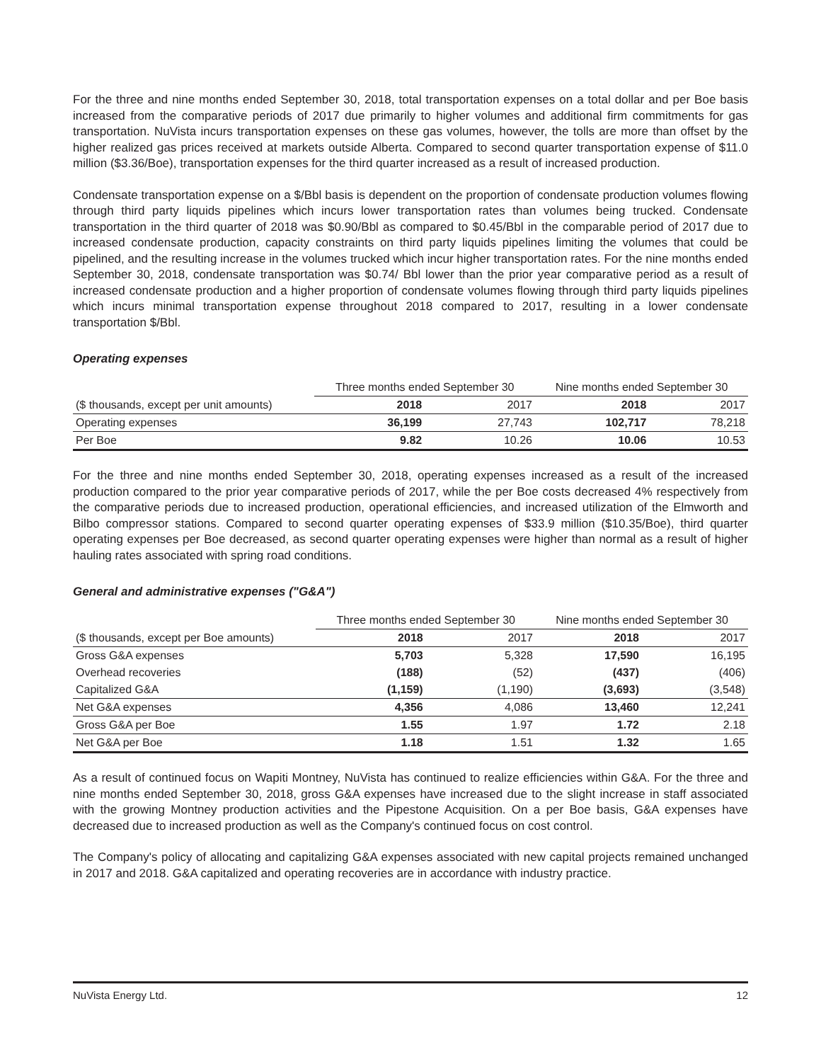For the three and nine months ended September 30, 2018, total transportation expenses on a total dollar and per Boe basis increased from the comparative periods of 2017 due primarily to higher volumes and additional firm commitments for gas transportation. NuVista incurs transportation expenses on these gas volumes, however, the tolls are more than offset by the higher realized gas prices received at markets outside Alberta. Compared to second quarter transportation expense of $11.0 million ($3.36/Boe), transportation expenses for the third quarter increased as a result of increased production.
Condensate transportation expense on a $/Bbl basis is dependent on the proportion of condensate production volumes flowing through third party liquids pipelines which incurs lower transportation rates than volumes being trucked. Condensate transportation in the third quarter of 2018 was $0.90/Bbl as compared to $0.45/Bbl in the comparable period of 2017 due to increased condensate production, capacity constraints on third party liquids pipelines limiting the volumes that could be pipelined, and the resulting increase in the volumes trucked which incur higher transportation rates. For the nine months ended September 30, 2018, condensate transportation was $0.74/ Bbl lower than the prior year comparative period as a result of increased condensate production and a higher proportion of condensate volumes flowing through third party liquids pipelines which incurs minimal transportation expense throughout 2018 compared to 2017, resulting in a lower condensate transportation $/Bbl.
Operating expenses
| | Three months ended September 30 | | Nine months ended September 30 | |
| --- | --- | --- | --- | --- |
| ($ thousands, except per unit amounts) | 2018 | 2017 | 2018 | 2017 |
| Operating expenses | 36,199 | 27,743 | 102,717 | 78,218 |
| Per Boe | 9.82 | 10.26 | 10.06 | 10.53 |
For the three and nine months ended September 30, 2018, operating expenses increased as a result of the increased production compared to the prior year comparative periods of 2017, while the per Boe costs decreased 4% respectively from the comparative periods due to increased production, operational efficiencies, and increased utilization of the Elmworth and Bilbo compressor stations. Compared to second quarter operating expenses of $33.9 million ($10.35/Boe), third quarter operating expenses per Boe decreased, as second quarter operating expenses were higher than normal as a result of higher hauling rates associated with spring road conditions.
General and administrative expenses ("G&A")
| | Three months ended September 30 | | Nine months ended September 30 | |
| --- | --- | --- | --- | --- |
| ($ thousands, except per Boe amounts) | 2018 | 2017 | 2018 | 2017 |
| Gross G&A expenses | 5,703 | 5,328 | 17,590 | 16,195 |
| Overhead recoveries | (188) | (52) | (437) | (406) |
| Capitalized G&A | (1,159) | (1,190) | (3,693) | (3,548) |
| Net G&A expenses | 4,356 | 4,086 | 13,460 | 12,241 |
| Gross G&A per Boe | 1.55 | 1.97 | 1.72 | 2.18 |
| Net G&A per Boe | 1.18 | 1.51 | 1.32 | 1.65 |
As a result of continued focus on Wapiti Montney, NuVista has continued to realize efficiencies within G&A. For the three and nine months ended September 30, 2018, gross G&A expenses have increased due to the slight increase in staff associated with the growing Montney production activities and the Pipestone Acquisition. On a per Boe basis, G&A expenses have decreased due to increased production as well as the Company's continued focus on cost control.
The Company's policy of allocating and capitalizing G&A expenses associated with new capital projects remained unchanged in 2017 and 2018. G&A capitalized and operating recoveries are in accordance with industry practice.
NuVista Energy Ltd. 12